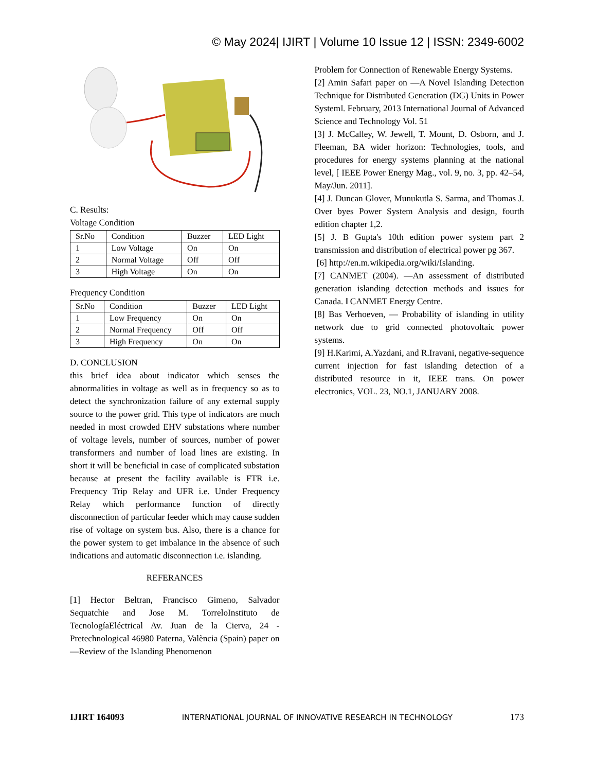© May 2024| IJIRT | Volume 10 Issue 12 | ISSN: 2349-6002
C. Results:
Voltage Condition
| Sr.No | Condition | Buzzer | LED Light |
| 1 | Low Voltage | On | On |
| 2 | Normal Voltage | Off | Off |
| 3 | High Voltage | On | On |
Frequency Condition
| Sr.No | Condition | Buzzer | LED Light |
| 1 | Low Frequency | On | On |
| 2 | Normal Frequency | Off | Off |
| 3 | High Frequency | On | On |
D. CONCLUSION
this brief idea about indicator which senses the abnormalities in voltage as well as in frequency so as to detect the synchronization failure of any external supply source to the power grid. This type of indicators are much needed in most crowded EHV substations where number of voltage levels, number of sources, number of power transformers and number of load lines are existing. In short it will be beneficial in case of complicated substation because at present the facility available is FTR i.e. Frequency Trip Relay and UFR i.e. Under Frequency Relay which performance function of directly disconnection of particular feeder which may cause sudden rise of voltage on system bus. Also, there is a chance for the power system to get imbalance in the absence of such indications and automatic disconnection i.e. islanding.
REFERANCES
[1] Hector Beltran, Francisco Gimeno, Salvador Sequatchie and Jose M. TorreloInstituto de TecnologíaEléctrical Av. Juan de la Cierva, 24 - Pretechnological 46980 Paterna, València (Spain) paper on ―Review of the Islanding Phenomenon
Problem for Connection of Renewable Energy Systems.
[2] Amin Safari paper on ―A Novel Islanding Detection Technique for Distributed Generation (DG) Units in Power System‖. February, 2013 International Journal of Advanced Science and Technology Vol. 51
[3] J. McCalley, W. Jewell, T. Mount, D. Osborn, and J. Fleeman, BA wider horizon: Technologies, tools, and procedures for energy systems planning at the national level, [ IEEE Power Energy Mag., vol. 9, no. 3, pp. 42–54, May/Jun. 2011].
[4] J. Duncan Glover, Munukutla S. Sarma, and Thomas J. Over byes Power System Analysis and design, fourth edition chapter 1,2.
[5] J. B Gupta's 10th edition power system part 2 transmission and distribution of electrical power pg 367.
[6] http://en.m.wikipedia.org/wiki/Islanding.
[7] CANMET (2004). ―An assessment of distributed generation islanding detection methods and issues for Canada. ‖ CANMET Energy Centre.
[8] Bas Verhoeven, ― Probability of islanding in utility network due to grid connected photovoltaic power systems.
[9] H.Karimi, A.Yazdani, and R.Iravani, negative-sequence current injection for fast islanding detection of a distributed resource in it, IEEE trans. On power electronics, VOL. 23, NO.1, JANUARY 2008.
IJIRT 164093 INTERNATIONAL JOURNAL OF INNOVATIVE RESEARCH IN TECHNOLOGY 173